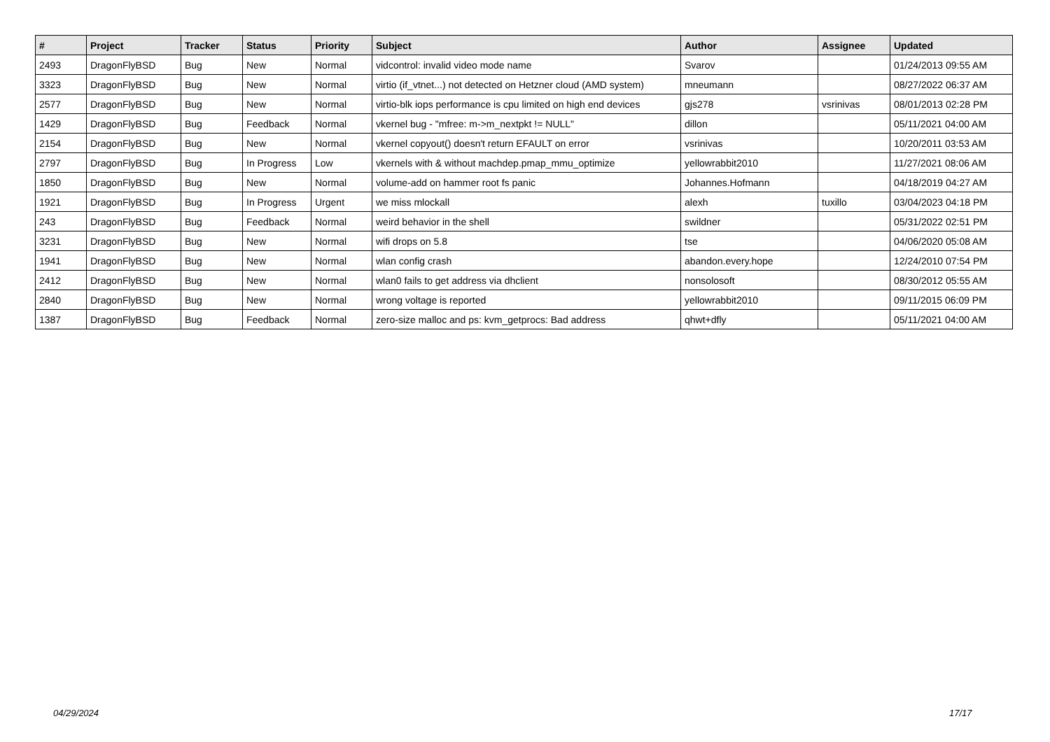| # | Project | Tracker | Status | Priority | Subject | Author | Assignee | Updated |
| --- | --- | --- | --- | --- | --- | --- | --- | --- |
| 2493 | DragonFlyBSD | Bug | New | Normal | vidcontrol: invalid video mode name | Svarov | | 01/24/2013 09:55 AM |
| 3323 | DragonFlyBSD | Bug | New | Normal | virtio (if_vtnet...) not detected on Hetzner cloud (AMD system) | mneumann | | 08/27/2022 06:37 AM |
| 2577 | DragonFlyBSD | Bug | New | Normal | virtio-blk iops performance is cpu limited on high end devices | gjs278 | vsrinivas | 08/01/2013 02:28 PM |
| 1429 | DragonFlyBSD | Bug | Feedback | Normal | vkernel bug - "mfree: m->m_nextpkt != NULL" | dillon | | 05/11/2021 04:00 AM |
| 2154 | DragonFlyBSD | Bug | New | Normal | vkernel copyout() doesn't return EFAULT on error | vsrinivas | | 10/20/2011 03:53 AM |
| 2797 | DragonFlyBSD | Bug | In Progress | Low | vkernels with & without machdep.pmap_mmu_optimize | yellowrabbit2010 | | 11/27/2021 08:06 AM |
| 1850 | DragonFlyBSD | Bug | New | Normal | volume-add on hammer root fs panic | Johannes.Hofmann | | 04/18/2019 04:27 AM |
| 1921 | DragonFlyBSD | Bug | In Progress | Urgent | we miss mlockall | alexh | tuxillo | 03/04/2023 04:18 PM |
| 243 | DragonFlyBSD | Bug | Feedback | Normal | weird behavior in the shell | swildner | | 05/31/2022 02:51 PM |
| 3231 | DragonFlyBSD | Bug | New | Normal | wifi drops on 5.8 | tse | | 04/06/2020 05:08 AM |
| 1941 | DragonFlyBSD | Bug | New | Normal | wlan config crash | abandon.every.hope | | 12/24/2010 07:54 PM |
| 2412 | DragonFlyBSD | Bug | New | Normal | wlan0 fails to get address via dhclient | nonsolosoft | | 08/30/2012 05:55 AM |
| 2840 | DragonFlyBSD | Bug | New | Normal | wrong voltage is reported | yellowrabbit2010 | | 09/11/2015 06:09 PM |
| 1387 | DragonFlyBSD | Bug | Feedback | Normal | zero-size malloc and ps: kvm_getprocs: Bad address | qhwt+dfly | | 05/11/2021 04:00 AM |
04/29/2024 17/17